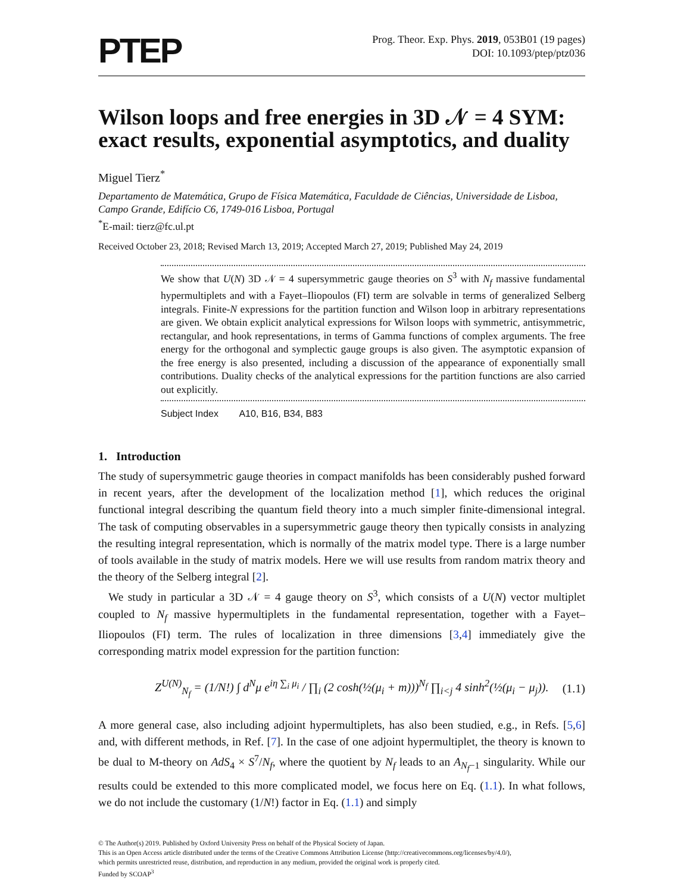PTEP
Prog. Theor. Exp. Phys. 2019, 053B01 (19 pages)
DOI: 10.1093/ptep/ptz036
Wilson loops and free energies in 3D 𝒩 = 4 SYM: exact results, exponential asymptotics, and duality
Miguel Tierz<sup>*</sup>
Departamento de Matemática, Grupo de Física Matemática, Faculdade de Ciências, Universidade de Lisboa, Campo Grande, Edifício C6, 1749-016 Lisboa, Portugal
<sup>*</sup> E-mail: tierz@fc.ul.pt
Received October 23, 2018; Revised March 13, 2019; Accepted March 27, 2019; Published May 24, 2019
We show that U(N) 3D 𝒩 = 4 supersymmetric gauge theories on S<sup>3</sup> with N<sub>f</sub> massive fundamental hypermultiplets and with a Fayet–Iliopoulos (FI) term are solvable in terms of generalized Selberg integrals. Finite-N expressions for the partition function and Wilson loop in arbitrary representations are given. We obtain explicit analytical expressions for Wilson loops with symmetric, antisymmetric, rectangular, and hook representations, in terms of Gamma functions of complex arguments. The free energy for the orthogonal and symplectic gauge groups is also given. The asymptotic expansion of the free energy is also presented, including a discussion of the appearance of exponentially small contributions. Duality checks of the analytical expressions for the partition functions are also carried out explicitly.
Subject Index A10, B16, B34, B83
1. Introduction
The study of supersymmetric gauge theories in compact manifolds has been considerably pushed forward in recent years, after the development of the localization method [1], which reduces the original functional integral describing the quantum field theory into a much simpler finite-dimensional integral. The task of computing observables in a supersymmetric gauge theory then typically consists in analyzing the resulting integral representation, which is normally of the matrix model type. There is a large number of tools available in the study of matrix models. Here we will use results from random matrix theory and the theory of the Selberg integral [2].
We study in particular a 3D 𝒩 = 4 gauge theory on S<sup>3</sup>, which consists of a U(N) vector multiplet coupled to N<sub>f</sub> massive hypermultiplets in the fundamental representation, together with a Fayet–Iliopoulos (FI) term. The rules of localization in three dimensions [3,4] immediately give the corresponding matrix model expression for the partition function:
Z<sup>U(N)</sup><sub>N<sub>f</sub></sub> = (1/N!) ∫ d<sup>N</sup>μ e<sup>iη ∑<sub>i</sub> μ<sub>i</sub></sup> / ∏<sub>i</sub> (2 cosh(½(μ<sub>i</sub> + m)))<sup>N<sub>f</sub></sup> ∏<sub>i<j</sub> 4 sinh<sup>2</sup>(½(μ<sub>i</sub> − μ<sub>j</sub>)). (1.1)
A more general case, also including adjoint hypermultiplets, has also been studied, e.g., in Refs. [5,6] and, with different methods, in Ref. [7]. In the case of one adjoint hypermultiplet, the theory is known to be dual to M-theory on AdS<sub>4</sub> × S<sup>7</sup>/N<sub>f</sub>, where the quotient by N<sub>f</sub> leads to an A<sub>N<sub>f</sub>−1</sub> singularity. While our results could be extended to this more complicated model, we focus here on Eq. (1.1). In what follows, we do not include the customary (1/N!) factor in Eq. (1.1) and simply
© The Author(s) 2019. Published by Oxford University Press on behalf of the Physical Society of Japan.
This is an Open Access article distributed under the terms of the Creative Commons Attribution License (http://creativecommons.org/licenses/by/4.0/),
which permits unrestricted reuse, distribution, and reproduction in any medium, provided the original work is properly cited.
Funded by SCOAP<sup>3</sup>